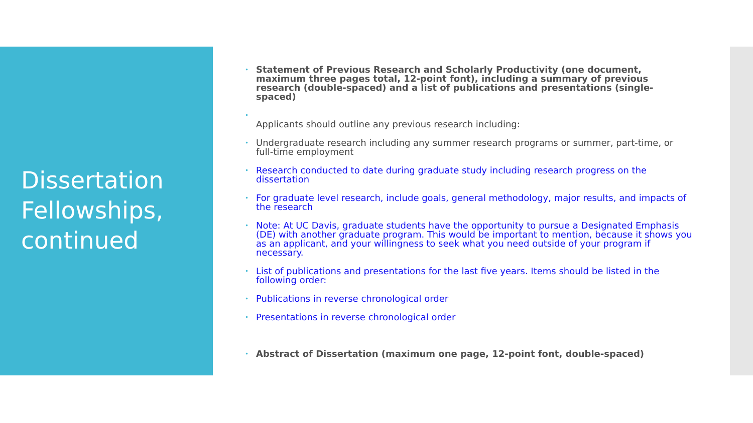Dissertation Fellowships, continued
• Statement of Previous Research and Scholarly Productivity (one document, maximum three pages total, 12-point font), including a summary of previous research (double-spaced) and a list of publications and presentations (single-spaced)
•
Applicants should outline any previous research including:
• Undergraduate research including any summer research programs or summer, part-time, or full-time employment
• Research conducted to date during graduate study including research progress on the dissertation
• For graduate level research, include goals, general methodology, major results, and impacts of the research
• Note: At UC Davis, graduate students have the opportunity to pursue a Designated Emphasis (DE) with another graduate program. This would be important to mention, because it shows you as an applicant, and your willingness to seek what you need outside of your program if necessary.
• List of publications and presentations for the last five years. Items should be listed in the following order:
• Publications in reverse chronological order
• Presentations in reverse chronological order
• Abstract of Dissertation (maximum one page, 12-point font, double-spaced)